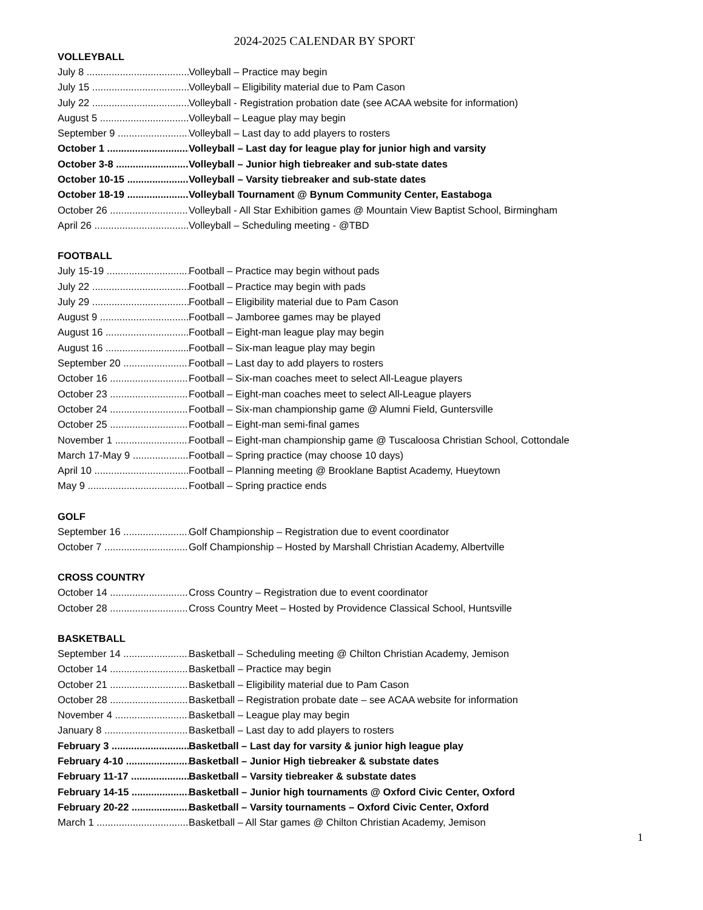2024-2025 CALENDAR BY SPORT
VOLLEYBALL
July 8 Volleyball – Practice may begin
July 15 Volleyball – Eligibility material due to Pam Cason
July 22 Volleyball - Registration probation date (see ACAA website for information)
August 5 Volleyball – League play may begin
September 9 Volleyball – Last day to add players to rosters
October 1 Volleyball – Last day for league play for junior high and varsity
October 3-8 Volleyball – Junior high tiebreaker and sub-state dates
October 10-15 Volleyball – Varsity tiebreaker and sub-state dates
October 18-19 Volleyball Tournament @ Bynum Community Center, Eastaboga
October 26 Volleyball - All Star Exhibition games @ Mountain View Baptist School, Birmingham
April 26 Volleyball – Scheduling meeting - @TBD
FOOTBALL
July 15-19 Football – Practice may begin without pads
July 22 Football – Practice may begin with pads
July 29 Football – Eligibility material due to Pam Cason
August 9 Football – Jamboree games may be played
August 16 Football – Eight-man league play may begin
August 16 Football – Six-man league play may begin
September 20 Football – Last day to add players to rosters
October 16 Football – Six-man coaches meet to select All-League players
October 23 Football – Eight-man coaches meet to select All-League players
October 24 Football – Six-man championship game @ Alumni Field, Guntersville
October 25 Football – Eight-man semi-final games
November 1 Football – Eight-man championship game @ Tuscaloosa Christian School, Cottondale
March 17-May 9 Football – Spring practice (may choose 10 days)
April 10 Football – Planning meeting @ Brooklane Baptist Academy, Hueytown
May 9 Football – Spring practice ends
GOLF
September 16 Golf Championship – Registration due to event coordinator
October 7 Golf Championship – Hosted by Marshall Christian Academy, Albertville
CROSS COUNTRY
October 14 Cross Country – Registration due to event coordinator
October 28 Cross Country Meet – Hosted by Providence Classical School, Huntsville
BASKETBALL
September 14 Basketball – Scheduling meeting @ Chilton Christian Academy, Jemison
October 14 Basketball – Practice may begin
October 21 Basketball – Eligibility material due to Pam Cason
October 28 Basketball – Registration probate date – see ACAA website for information
November 4 Basketball – League play may begin
January 8 Basketball – Last day to add players to rosters
February 3 Basketball – Last day for varsity & junior high league play
February 4-10 Basketball – Junior High tiebreaker & substate dates
February 11-17 Basketball – Varsity tiebreaker & substate dates
February 14-15 Basketball – Junior high tournaments @ Oxford Civic Center, Oxford
February 20-22 Basketball – Varsity tournaments – Oxford Civic Center, Oxford
March 1 Basketball – All Star games @ Chilton Christian Academy, Jemison
1